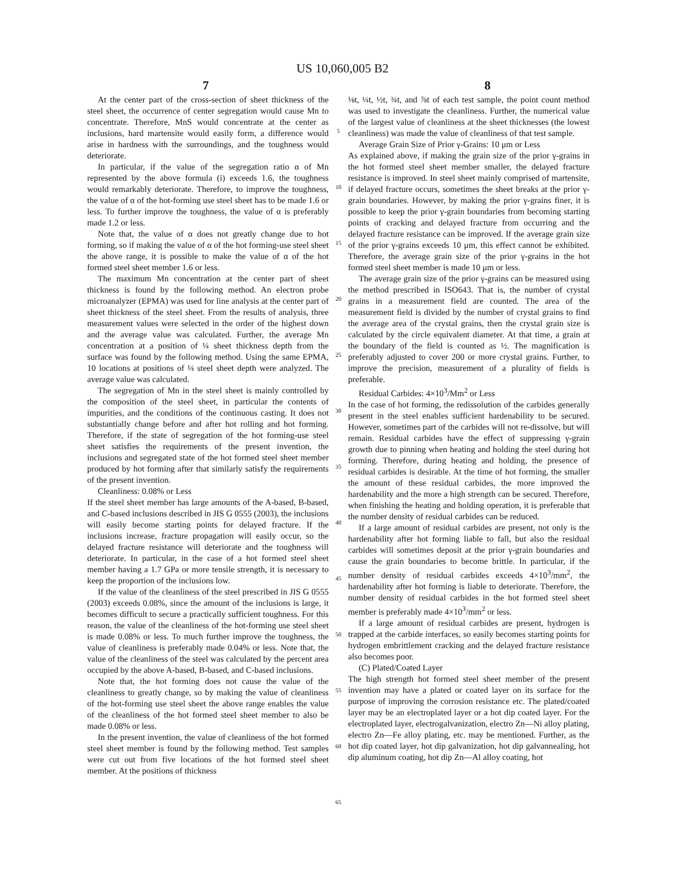US 10,060,005 B2
7 8
At the center part of the cross-section of sheet thickness of the steel sheet, the occurrence of center segregation would cause Mn to concentrate. Therefore, MnS would concentrate at the center as inclusions, hard martensite would easily form, a difference would arise in hardness with the surroundings, and the toughness would deteriorate.
In particular, if the value of the segregation ratio α of Mn represented by the above formula (i) exceeds 1.6, the toughness would remarkably deteriorate. Therefore, to improve the toughness, the value of α of the hot-forming use steel sheet has to be made 1.6 or less. To further improve the toughness, the value of α is preferably made 1.2 or less.
Note that, the value of α does not greatly change due to hot forming, so if making the value of α of the hot forming-use steel sheet the above range, it is possible to make the value of α of the hot formed steel sheet member 1.6 or less.
The maximum Mn concentration at the center part of sheet thickness is found by the following method. An electron probe microanalyzer (EPMA) was used for line analysis at the center part of sheet thickness of the steel sheet. From the results of analysis, three measurement values were selected in the order of the highest down and the average value was calculated. Further, the average Mn concentration at a position of ¼ sheet thickness depth from the surface was found by the following method. Using the same EPMA, 10 locations at positions of ¼ steel sheet depth were analyzed. The average value was calculated.
The segregation of Mn in the steel sheet is mainly controlled by the composition of the steel sheet, in particular the contents of impurities, and the conditions of the continuous casting. It does not substantially change before and after hot rolling and hot forming. Therefore, if the state of segregation of the hot forming-use steel sheet satisfies the requirements of the present invention, the inclusions and segregated state of the hot formed steel sheet member produced by hot forming after that similarly satisfy the requirements of the present invention.
Cleanliness: 0.08% or Less
If the steel sheet member has large amounts of the A-based, B-based, and C-based inclusions described in JIS G 0555 (2003), the inclusions will easily become starting points for delayed fracture. If the inclusions increase, fracture propagation will easily occur, so the delayed fracture resistance will deteriorate and the toughness will deteriorate. In particular, in the case of a hot formed steel sheet member having a 1.7 GPa or more tensile strength, it is necessary to keep the proportion of the inclusions low.
If the value of the cleanliness of the steel prescribed in JIS G 0555 (2003) exceeds 0.08%, since the amount of the inclusions is large, it becomes difficult to secure a practically sufficient toughness. For this reason, the value of the cleanliness of the hot-forming use steel sheet is made 0.08% or less. To much further improve the toughness, the value of cleanliness is preferably made 0.04% or less. Note that, the value of the cleanliness of the steel was calculated by the percent area occupied by the above A-based, B-based, and C-based inclusions.
Note that, the hot forming does not cause the value of the cleanliness to greatly change, so by making the value of cleanliness of the hot-forming use steel sheet the above range enables the value of the cleanliness of the hot formed steel sheet member to also be made 0.08% or less.
In the present invention, the value of cleanliness of the hot formed steel sheet member is found by the following method. Test samples were cut out from five locations of the hot formed steel sheet member. At the positions of thickness
5
10
15
20
25
30
35
40
45
50
55
60
65
⅛t, ¼t, ½t, ¾t, and ⅞t of each test sample, the point count method was used to investigate the cleanliness. Further, the numerical value of the largest value of cleanliness at the sheet thicknesses (the lowest cleanliness) was made the value of cleanliness of that test sample.
Average Grain Size of Prior γ-Grains: 10 μm or Less
As explained above, if making the grain size of the prior γ-grains in the hot formed steel sheet member smaller, the delayed fracture resistance is improved. In steel sheet mainly comprised of martensite, if delayed fracture occurs, sometimes the sheet breaks at the prior γ-grain boundaries. However, by making the prior γ-grains finer, it is possible to keep the prior γ-grain boundaries from becoming starting points of cracking and delayed fracture from occurring and the delayed fracture resistance can be improved. If the average grain size of the prior γ-grains exceeds 10 μm, this effect cannot be exhibited. Therefore, the average grain size of the prior γ-grains in the hot formed steel sheet member is made 10 μm or less.
The average grain size of the prior γ-grains can be measured using the method prescribed in ISO643. That is, the number of crystal grains in a measurement field are counted. The area of the measurement field is divided by the number of crystal grains to find the average area of the crystal grains, then the crystal grain size is calculated by the circle equivalent diameter. At that time, a grain at the boundary of the field is counted as ½. The magnification is preferably adjusted to cover 200 or more crystal grains. Further, to improve the precision, measurement of a plurality of fields is preferable.
Residual Carbides: 4×10<sup>3</sup>/Mm<sup>2</sup> or Less
In the case of hot forming, the redissolution of the carbides generally present in the steel enables sufficient hardenability to be secured. However, sometimes part of the carbides will not re-dissolve, but will remain. Residual carbides have the effect of suppressing γ-grain growth due to pinning when heating and holding the steel during hot forming. Therefore, during heating and holding, the presence of residual carbides is desirable. At the time of hot forming, the smaller the amount of these residual carbides, the more improved the hardenability and the more a high strength can be secured. Therefore, when finishing the heating and holding operation, it is preferable that the number density of residual carbides can be reduced.
If a large amount of residual carbides are present, not only is the hardenability after hot forming liable to fall, but also the residual carbides will sometimes deposit at the prior γ-grain boundaries and cause the grain boundaries to become brittle. In particular, if the number density of residual carbides exceeds 4×10<sup>3</sup>/mm<sup>2</sup>, the hardenability after hot forming is liable to deteriorate. Therefore, the number density of residual carbides in the hot formed steel sheet member is preferably made 4×10<sup>3</sup>/mm<sup>2</sup> or less.
If a large amount of residual carbides are present, hydrogen is trapped at the carbide interfaces, so easily becomes starting points for hydrogen embrittlement cracking and the delayed fracture resistance also becomes poor.
(C) Plated/Coated Layer
The high strength hot formed steel sheet member of the present invention may have a plated or coated layer on its surface for the purpose of improving the corrosion resistance etc. The plated/coated layer may be an electroplated layer or a hot dip coated layer. For the electroplated layer, electrogalvanization, electro Zn—Ni alloy plating, electro Zn—Fe alloy plating, etc. may be mentioned. Further, as the hot dip coated layer, hot dip galvanization, hot dip galvannealing, hot dip aluminum coating, hot dip Zn—Al alloy coating, hot